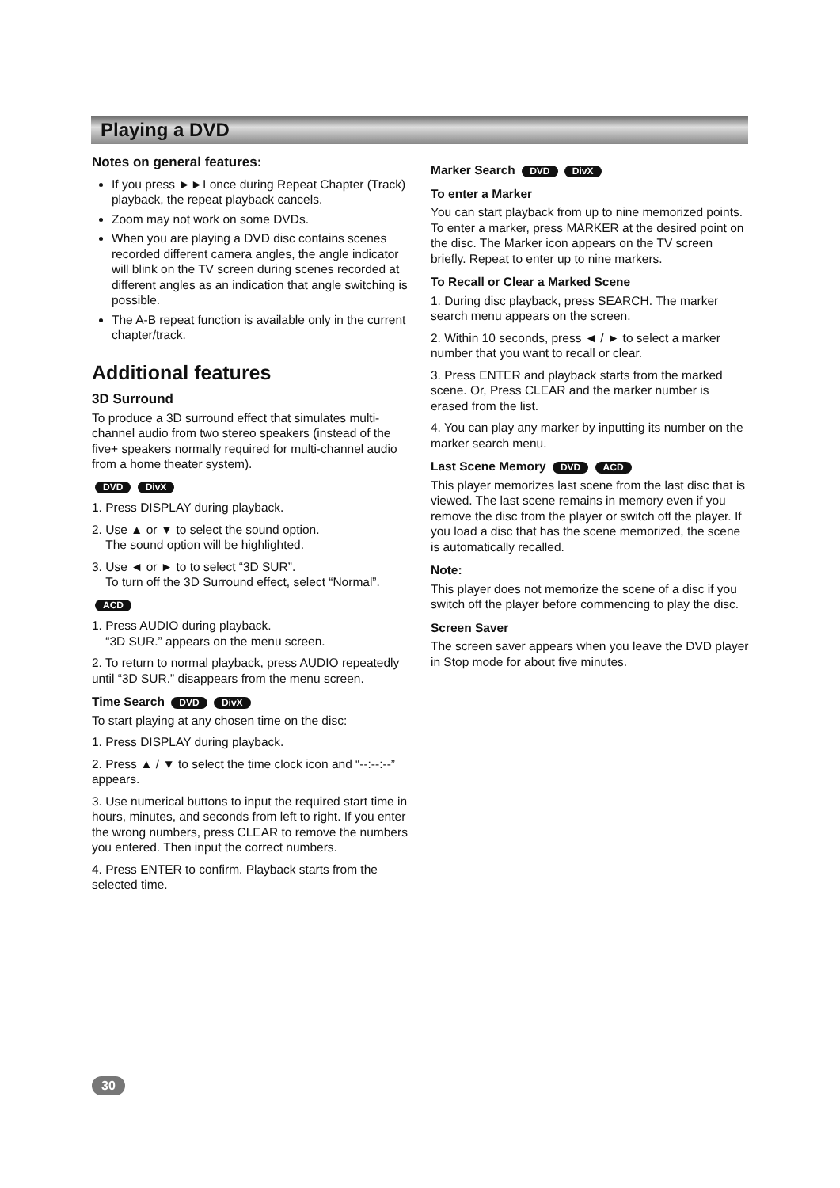Playing a DVD
Notes on general features:
If you press ►►I once during Repeat Chapter (Track) playback, the repeat playback cancels.
Zoom may not work on some DVDs.
When you are playing a DVD disc contains scenes recorded different camera angles, the angle indicator will blink on the TV screen during scenes recorded at different angles as an indication that angle switching is possible.
The A-B repeat function is available only in the current chapter/track.
Additional features
3D Surround
To produce a 3D surround effect that simulates multi-channel audio from two stereo speakers (instead of the five+ speakers normally required for multi-channel audio from a home theater system).
DVD DivX
1. Press DISPLAY during playback.
2. Use ▲ or ▼ to select the sound option.
The sound option will be highlighted.
3. Use ◄ or ► to to select “3D SUR”.
To turn off the 3D Surround effect, select “Normal”.
ACD
1. Press AUDIO during playback.
“3D SUR.” appears on the menu screen.
2. To return to normal playback, press AUDIO repeatedly until “3D SUR.” disappears from the menu screen.
Time Search DVD DivX
To start playing at any chosen time on the disc:
1. Press DISPLAY during playback.
2. Press ▲ / ▼ to select the time clock icon and “--:--:--” appears.
3. Use numerical buttons to input the required start time in hours, minutes, and seconds from left to right. If you enter the wrong numbers, press CLEAR to remove the numbers you entered. Then input the correct numbers.
4. Press ENTER to confirm. Playback starts from the selected time.
Marker Search DVD DivX
To enter a Marker
You can start playback from up to nine memorized points. To enter a marker, press MARKER at the desired point on the disc. The Marker icon appears on the TV screen briefly. Repeat to enter up to nine markers.
To Recall or Clear a Marked Scene
1. During disc playback, press SEARCH. The marker search menu appears on the screen.
2. Within 10 seconds, press ◄ / ► to select a marker number that you want to recall or clear.
3. Press ENTER and playback starts from the marked scene. Or, Press CLEAR and the marker number is erased from the list.
4. You can play any marker by inputting its number on the marker search menu.
Last Scene Memory DVD ACD
This player memorizes last scene from the last disc that is viewed. The last scene remains in memory even if you remove the disc from the player or switch off the player. If you load a disc that has the scene memorized, the scene is automatically recalled.
Note:
This player does not memorize the scene of a disc if you switch off the player before commencing to play the disc.
Screen Saver
The screen saver appears when you leave the DVD player in Stop mode for about five minutes.
30